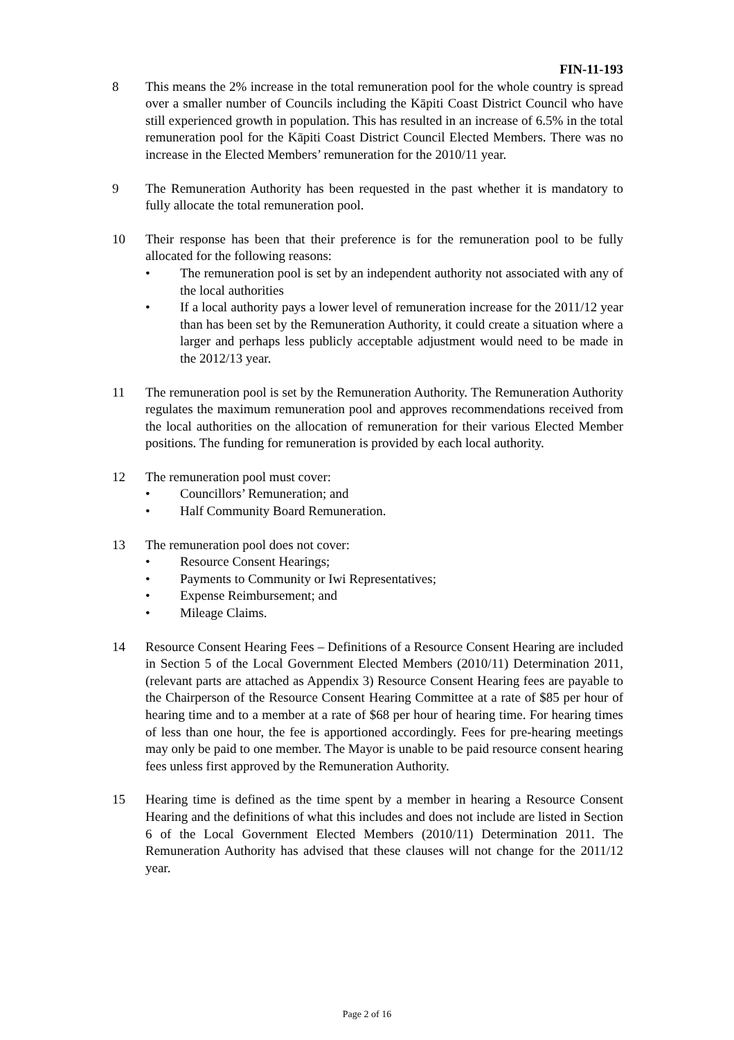FIN-11-193
8 This means the 2% increase in the total remuneration pool for the whole country is spread over a smaller number of Councils including the Kāpiti Coast District Council who have still experienced growth in population. This has resulted in an increase of 6.5% in the total remuneration pool for the Kāpiti Coast District Council Elected Members. There was no increase in the Elected Members’ remuneration for the 2010/11 year.
9 The Remuneration Authority has been requested in the past whether it is mandatory to fully allocate the total remuneration pool.
10 Their response has been that their preference is for the remuneration pool to be fully allocated for the following reasons:
• The remuneration pool is set by an independent authority not associated with any of the local authorities
• If a local authority pays a lower level of remuneration increase for the 2011/12 year than has been set by the Remuneration Authority, it could create a situation where a larger and perhaps less publicly acceptable adjustment would need to be made in the 2012/13 year.
11 The remuneration pool is set by the Remuneration Authority. The Remuneration Authority regulates the maximum remuneration pool and approves recommendations received from the local authorities on the allocation of remuneration for their various Elected Member positions. The funding for remuneration is provided by each local authority.
12 The remuneration pool must cover:
• Councillors’ Remuneration; and
• Half Community Board Remuneration.
13 The remuneration pool does not cover:
• Resource Consent Hearings;
• Payments to Community or Iwi Representatives;
• Expense Reimbursement; and
• Mileage Claims.
14 Resource Consent Hearing Fees – Definitions of a Resource Consent Hearing are included in Section 5 of the Local Government Elected Members (2010/11) Determination 2011, (relevant parts are attached as Appendix 3) Resource Consent Hearing fees are payable to the Chairperson of the Resource Consent Hearing Committee at a rate of $85 per hour of hearing time and to a member at a rate of $68 per hour of hearing time. For hearing times of less than one hour, the fee is apportioned accordingly. Fees for pre-hearing meetings may only be paid to one member. The Mayor is unable to be paid resource consent hearing fees unless first approved by the Remuneration Authority.
15 Hearing time is defined as the time spent by a member in hearing a Resource Consent Hearing and the definitions of what this includes and does not include are listed in Section 6 of the Local Government Elected Members (2010/11) Determination 2011. The Remuneration Authority has advised that these clauses will not change for the 2011/12 year.
Page 2 of 16